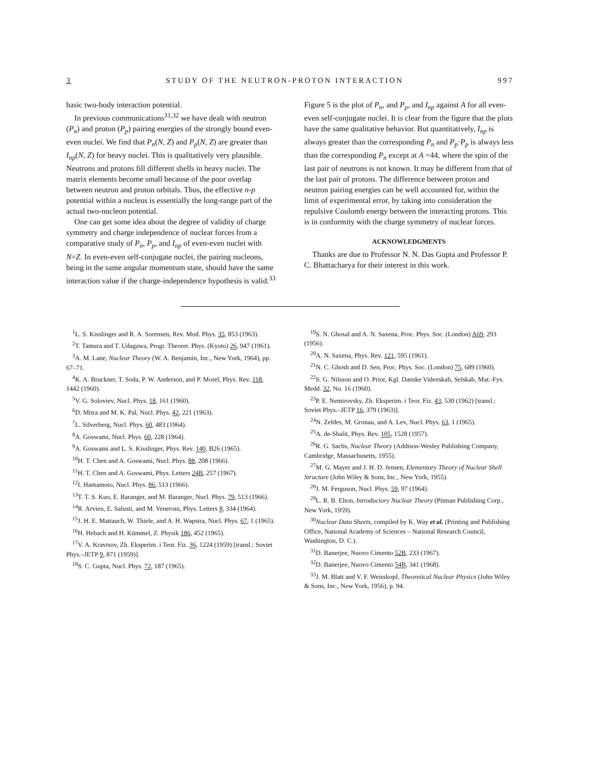3 STUDY OF THE NEUTRON-PROTON INTERACTION 997
basic two-body interaction potential.
In previous communications<sup>31,32</sup> we have dealt with neutron (P<sub>n</sub>) and proton (P<sub>p</sub>) pairing energies of the strongly bound even-even nuclei. We find that P<sub>n</sub>(N, Z) and P<sub>p</sub>(N, Z) are greater than I<sub>np</sub>(N, Z) for heavy nuclei. This is qualitatively very plausible. Neutrons and protons fill different shells in heavy nuclei. The matrix elements become small because of the poor overlap between neutron and proton orbitals. Thus, the effective n-p potential within a nucleus is essentially the long-range part of the actual two-nucleon potential.
One can get some idea about the degree of validity of charge symmetry and charge independence of nuclear forces from a comparative study of P<sub>n</sub>, P<sub>p</sub>, and I<sub>np</sub> of even-even nuclei with N=Z. In even-even self-conjugate nuclei, the pairing nucleons, being in the same angular momentum state, should have the same interaction value if the charge-independence hypothesis is valid.<sup>33</sup>
Figure 5 is the plot of P<sub>n</sub>, and P<sub>p</sub>, and I<sub>np</sub> against A for all even-even self-conjugate nuclei. It is clear from the figure that the plots have the same qualitative behavior. But quantitatively, I<sub>np</sub> is always greater than the corresponding P<sub>n</sub> and P<sub>p</sub>·P<sub>p</sub> is always less than the corresponding P<sub>n</sub> except at A =44, where the spin of the last pair of neutrons is not known. It may be different from that of the last pair of protons. The difference between proton and neutron pairing energies can be well accounted for, within the limit of experimental error, by taking into consideration the repulsive Coulomb energy between the interacting protons. This is in conformity with the charge symmetry of nuclear forces.
ACKNOWLEDGMENTS
Thanks are due to Professor N. N. Das Gupta and Professor P. C. Bhattacharya for their interest in this work.
<sup>1</sup> L. S. Kisslinger and R. A. Sorensen, Rev. Mod. Phys. 35, 853 (1963).
<sup>2</sup> T. Tamura and T. Udagawa, Progr. Theoret. Phys. (Kyoto) 26, 947 (1961).
<sup>3</sup> A. M. Lane, Nuclear Theory (W. A. Benjamin, Inc., New York, 1964), pp. 67–71.
<sup>4</sup> K. A. Bruckner, T. Soda, P. W. Anderson, and P. Morel, Phys. Rev. 118, 1442 (1960).
<sup>5</sup> V. G. Soloviev, Nucl. Phys. 18, 161 (1960).
<sup>6</sup> D. Mitra and M. K. Pal, Nucl. Phys. 42, 221 (1963).
<sup>7</sup> L. Silverberg, Nucl. Phys. 60, 483 (1964).
<sup>8</sup> A. Goswami, Nucl. Phys. 60, 228 (1964).
<sup>9</sup> A. Goswami and L. S. Kisslinger, Phys. Rev. 140, B26 (1965).
<sup>10</sup>H. T. Chen and A. Goswami, Nucl. Phys. 88, 208 (1966).
<sup>11</sup>H. T. Chen and A. Goswami, Phys. Letters 24B, 257 (1967).
<sup>12</sup> I. Hamamoto, Nucl. Phys. 86, 513 (1966).
<sup>13</sup> T. T. S. Kuo, E. Baranger, and M. Baranger, Nucl. Phys. 79, 513 (1966).
<sup>14</sup> R. Arvieu, E. Salusti, and M. Veneroni, Phys. Letters 8, 334 (1964).
<sup>15</sup> J. H. E. Mattauch, W. Thiele, and A. H. Wapstra, Nucl. Phys. 67, 1 (1965).
<sup>16</sup>H. Hebach and H. Kümmel, Z. Physik 186, 452 (1965).
<sup>17</sup> V. A. Kravtsov, Zh. Eksperim. i Teor. Fiz. 36, 1224 (1959) [transl.: Soviet Phys.–JETP 9, 871 (1959)].
<sup>18</sup>S. C. Gupta, Nucl. Phys. 72, 187 (1965).
<sup>19</sup>S. N. Ghosal and A. N. Saxena, Proc. Phys. Soc. (London) A69, 293 (1956).
<sup>20</sup> A. N. Saxena, Phys. Rev. 121, 595 (1961).
<sup>21</sup>N. C. Ghosh and D. Sen, Proc. Phys. Soc. (London) 75, 689 (1960).
<sup>22</sup>S. G. Nilsson and O. Prior, Kgl. Danske Videnskab, Selskab, Mat.-Fys. Medd. 32, No. 16 (1960).
<sup>23</sup>P. E. Nemirovsky, Zh. Eksperim. i Teor. Fiz. 43, 530 (1962) [transl.: Soviet Phys.–JETP 16, 379 (1963)].
<sup>24</sup>N. Zeldes, M. Gronau, and A. Lev, Nucl. Phys. 63, 1 (1965).
<sup>25</sup> A. de-Shalit, Phys. Rev. 105, 1528 (1957).
<sup>26</sup> R. G. Sachs, Nuclear Theory (Addison-Wesley Publishing Company, Cambridge, Massachusetts, 1955).
<sup>27</sup> M. G. Mayer and J. H. D. Jensen, Elementary Theory of Nuclear Shell Structure (John Wiley & Sons, Inc., New York, 1955).
<sup>28</sup> J. M. Ferguson, Nucl. Phys. 59, 97 (1964).
<sup>29</sup> L. R. B. Elton, Introductory Nuclear Theory (Pitman Publishing Corp., New York, 1959).
<sup>30</sup> Nuclear Data Sheets, compiled by K. Way et al. (Printing and Publishing Office, National Academy of Sciences – National Research Council, Washington, D. C.).
<sup>31</sup> D. Banerjee, Nuovo Cimento 52B, 233 (1967).
<sup>32</sup> D. Banerjee, Nuovo Cimento 54B, 341 (1968).
<sup>33</sup> J. M. Blatt and V. F. Weisskopf, Theoretical Nuclear Physics (John Wiley & Sons, Inc., New York, 1956), p. 94.